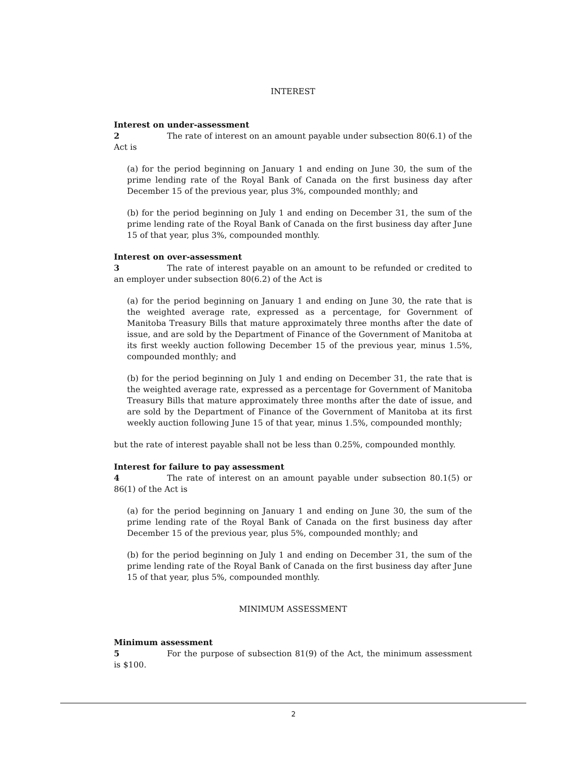INTEREST
Interest on under-assessment
2 The rate of interest on an amount payable under subsection 80(6.1) of the Act is
(a) for the period beginning on January 1 and ending on June 30, the sum of the prime lending rate of the Royal Bank of Canada on the first business day after December 15 of the previous year, plus 3%, compounded monthly; and
(b) for the period beginning on July 1 and ending on December 31, the sum of the prime lending rate of the Royal Bank of Canada on the first business day after June 15 of that year, plus 3%, compounded monthly.
Interest on over-assessment
3 The rate of interest payable on an amount to be refunded or credited to an employer under subsection 80(6.2) of the Act is
(a) for the period beginning on January 1 and ending on June 30, the rate that is the weighted average rate, expressed as a percentage, for Government of Manitoba Treasury Bills that mature approximately three months after the date of issue, and are sold by the Department of Finance of the Government of Manitoba at its first weekly auction following December 15 of the previous year, minus 1.5%, compounded monthly; and
(b) for the period beginning on July 1 and ending on December 31, the rate that is the weighted average rate, expressed as a percentage for Government of Manitoba Treasury Bills that mature approximately three months after the date of issue, and are sold by the Department of Finance of the Government of Manitoba at its first weekly auction following June 15 of that year, minus 1.5%, compounded monthly;
but the rate of interest payable shall not be less than 0.25%, compounded monthly.
Interest for failure to pay assessment
4 The rate of interest on an amount payable under subsection 80.1(5) or 86(1) of the Act is
(a) for the period beginning on January 1 and ending on June 30, the sum of the prime lending rate of the Royal Bank of Canada on the first business day after December 15 of the previous year, plus 5%, compounded monthly; and
(b) for the period beginning on July 1 and ending on December 31, the sum of the prime lending rate of the Royal Bank of Canada on the first business day after June 15 of that year, plus 5%, compounded monthly.
MINIMUM ASSESSMENT
Minimum assessment
5 For the purpose of subsection 81(9) of the Act, the minimum assessment is $100.
2